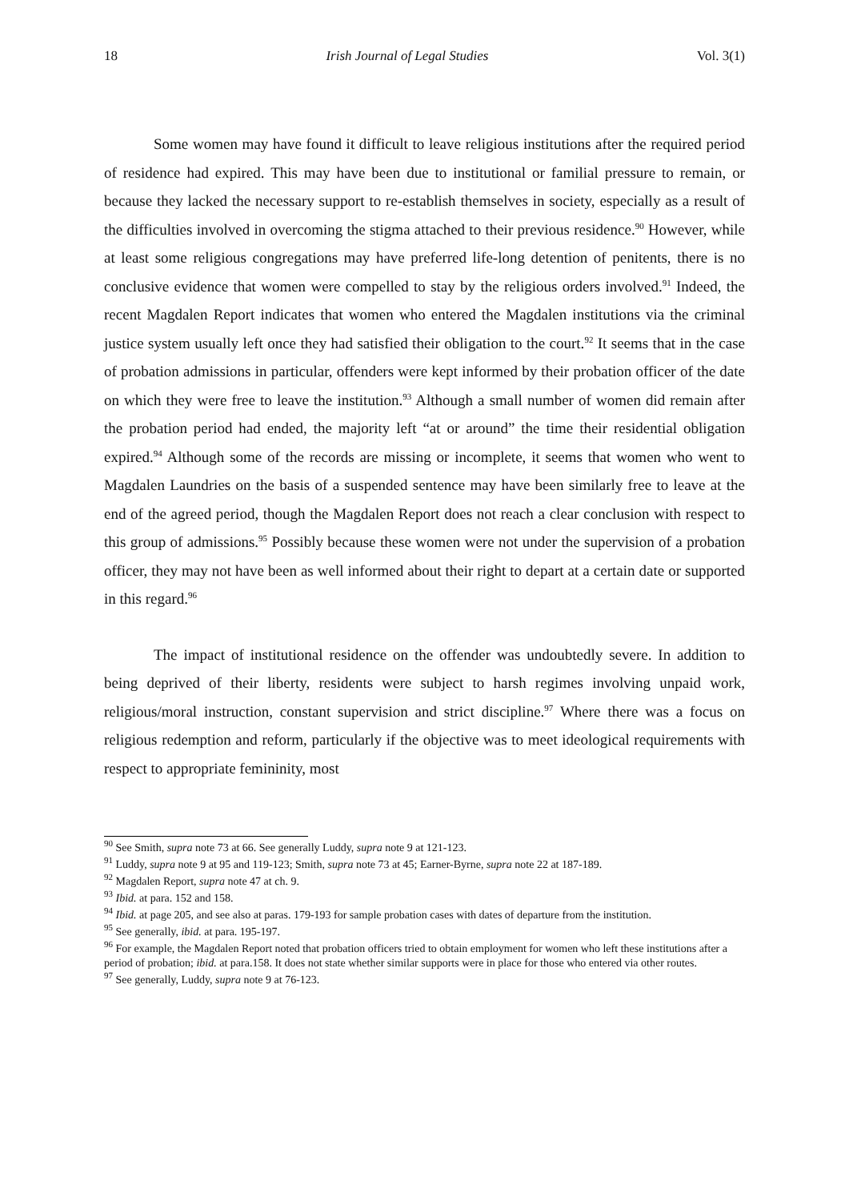18 Irish Journal of Legal Studies Vol. 3(1)
Some women may have found it difficult to leave religious institutions after the required period of residence had expired. This may have been due to institutional or familial pressure to remain, or because they lacked the necessary support to re-establish themselves in society, especially as a result of the difficulties involved in overcoming the stigma attached to their previous residence.<sup>90</sup> However, while at least some religious congregations may have preferred life-long detention of penitents, there is no conclusive evidence that women were compelled to stay by the religious orders involved.<sup>91</sup> Indeed, the recent Magdalen Report indicates that women who entered the Magdalen institutions via the criminal justice system usually left once they had satisfied their obligation to the court.<sup>92</sup> It seems that in the case of probation admissions in particular, offenders were kept informed by their probation officer of the date on which they were free to leave the institution.<sup>93</sup> Although a small number of women did remain after the probation period had ended, the majority left “at or around” the time their residential obligation expired.<sup>94</sup> Although some of the records are missing or incomplete, it seems that women who went to Magdalen Laundries on the basis of a suspended sentence may have been similarly free to leave at the end of the agreed period, though the Magdalen Report does not reach a clear conclusion with respect to this group of admissions.<sup>95</sup> Possibly because these women were not under the supervision of a probation officer, they may not have been as well informed about their right to depart at a certain date or supported in this regard.<sup>96</sup>
The impact of institutional residence on the offender was undoubtedly severe. In addition to being deprived of their liberty, residents were subject to harsh regimes involving unpaid work, religious/moral instruction, constant supervision and strict discipline.<sup>97</sup> Where there was a focus on religious redemption and reform, particularly if the objective was to meet ideological requirements with respect to appropriate femininity, most
<sup>90</sup> See Smith, supra note 73 at 66. See generally Luddy, supra note 9 at 121-123.
<sup>91</sup> Luddy, supra note 9 at 95 and 119-123; Smith, supra note 73 at 45; Earner-Byrne, supra note 22 at 187-189.
<sup>92</sup> Magdalen Report, supra note 47 at ch. 9.
<sup>93</sup> Ibid. at para. 152 and 158.
<sup>94</sup> Ibid. at page 205, and see also at paras. 179-193 for sample probation cases with dates of departure from the institution.
<sup>95</sup> See generally, ibid. at para. 195-197.
<sup>96</sup> For example, the Magdalen Report noted that probation officers tried to obtain employment for women who left these institutions after a period of probation; ibid. at para.158. It does not state whether similar supports were in place for those who entered via other routes.
<sup>97</sup> See generally, Luddy, supra note 9 at 76-123.